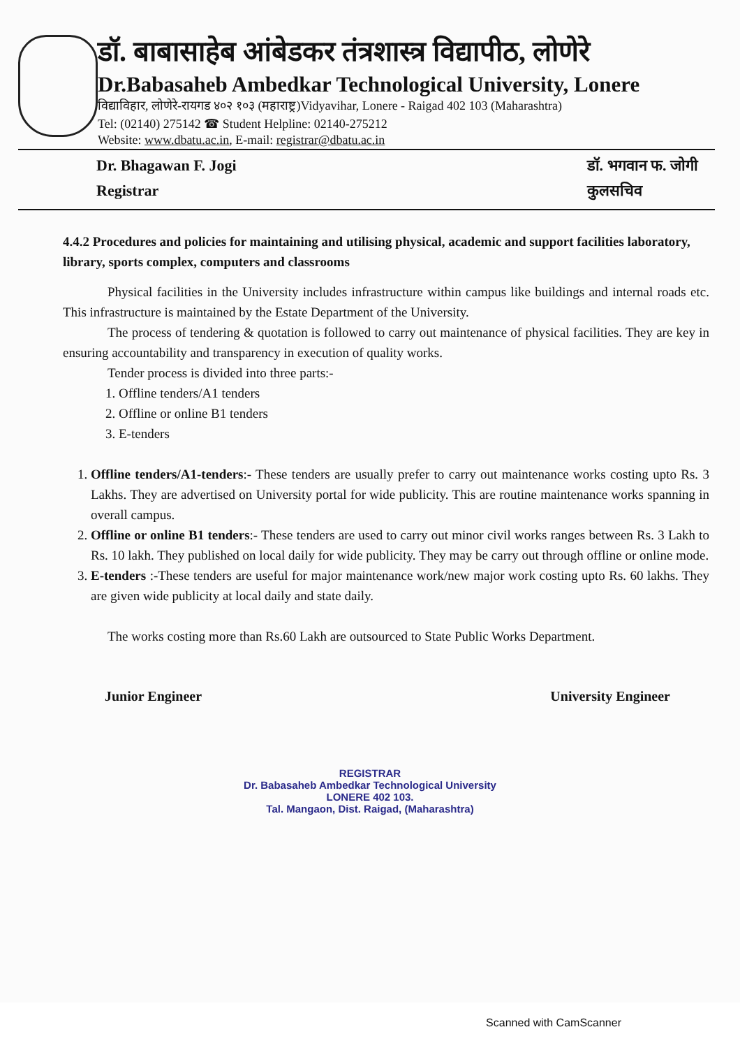डॉ. बाबासाहेब आंबेडकर तंत्रशास्त्र विद्यापीठ, लोणेरे
Dr.Babasaheb Ambedkar Technological University, Lonere
विद्याविहार, लोणेरे-रायगड ४०२ १०३ (महाराष्ट्र)Vidyavihar, Lonere - Raigad 402 103 (Maharashtra)
Tel: (02140) 275142 ☎ Student Helpline: 02140-275212
Website: www.dbatu.ac.in, E-mail: registrar@dbatu.ac.in
Dr. Bhagawan F. Jogi
Registrar
डॉ. भगवान फ. जोगी
कुलसचिव
4.4.2 Procedures and policies for maintaining and utilising physical, academic and support facilities laboratory, library, sports complex, computers and classrooms
Physical facilities in the University includes infrastructure within campus like buildings and internal roads etc. This infrastructure is maintained by the Estate Department of the University.
The process of tendering & quotation is followed to carry out maintenance of physical facilities. They are key in ensuring accountability and transparency in execution of quality works.
Tender process is divided into three parts:-
1. Offline tenders/A1 tenders
2. Offline or online B1 tenders
3. E-tenders
1. Offline tenders/A1-tenders:- These tenders are usually prefer to carry out maintenance works costing upto Rs. 3 Lakhs. They are advertised on University portal for wide publicity. This are routine maintenance works spanning in overall campus.
2. Offline or online B1 tenders:- These tenders are used to carry out minor civil works ranges between Rs. 3 Lakh to Rs. 10 lakh. They published on local daily for wide publicity. They may be carry out through offline or online mode.
3. E-tenders :-These tenders are useful for major maintenance work/new major work costing upto Rs. 60 lakhs. They are given wide publicity at local daily and state daily.
The works costing more than Rs.60 Lakh are outsourced to State Public Works Department.
Junior Engineer University Engineer
REGISTRAR
Dr. Babasaheb Ambedkar Technological University
LONERE 402 103.
Tal. Mangaon, Dist. Raigad, (Maharashtra)
Scanned with CamScanner